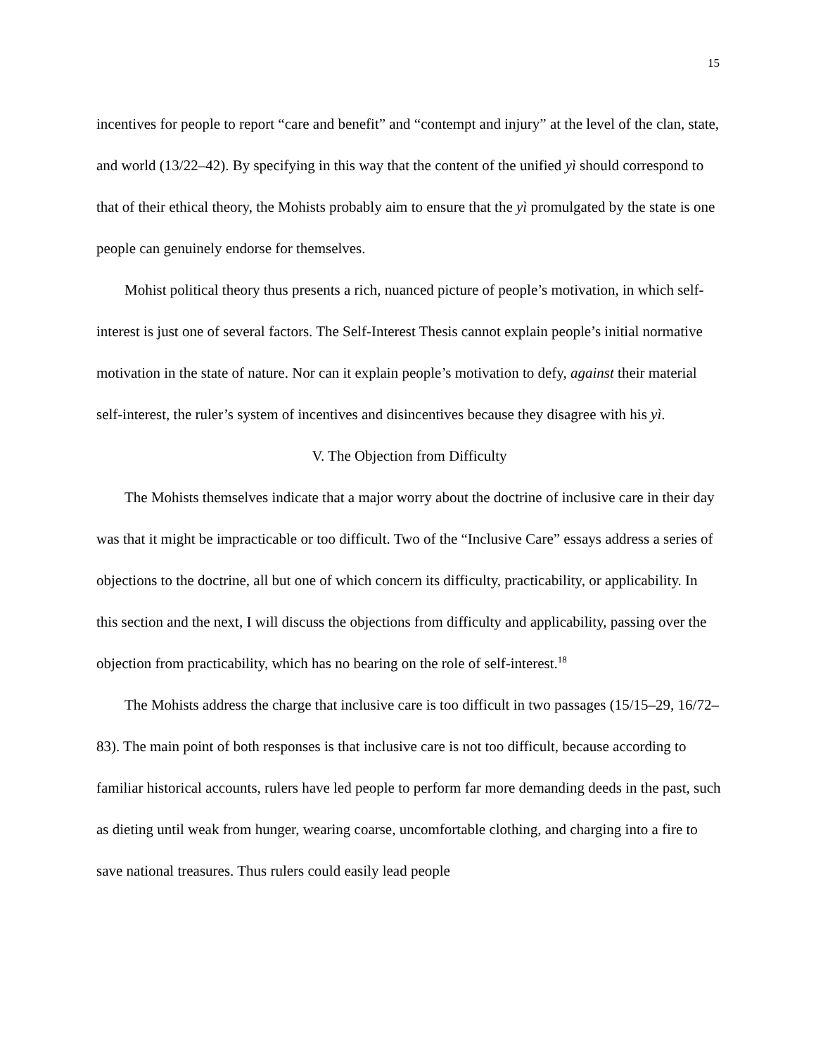15
incentives for people to report “care and benefit” and “contempt and injury” at the level of the clan, state, and world (13/22–42). By specifying in this way that the content of the unified yì should correspond to that of their ethical theory, the Mohists probably aim to ensure that the yì promulgated by the state is one people can genuinely endorse for themselves.
Mohist political theory thus presents a rich, nuanced picture of people’s motivation, in which self-interest is just one of several factors. The Self-Interest Thesis cannot explain people’s initial normative motivation in the state of nature. Nor can it explain people’s motivation to defy, against their material self-interest, the ruler’s system of incentives and disincentives because they disagree with his yì.
V. The Objection from Difficulty
The Mohists themselves indicate that a major worry about the doctrine of inclusive care in their day was that it might be impracticable or too difficult. Two of the “Inclusive Care” essays address a series of objections to the doctrine, all but one of which concern its difficulty, practicability, or applicability. In this section and the next, I will discuss the objections from difficulty and applicability, passing over the objection from practicability, which has no bearing on the role of self-interest.<sup>18</sup>
The Mohists address the charge that inclusive care is too difficult in two passages (15/15–29, 16/72–83). The main point of both responses is that inclusive care is not too difficult, because according to familiar historical accounts, rulers have led people to perform far more demanding deeds in the past, such as dieting until weak from hunger, wearing coarse, uncomfortable clothing, and charging into a fire to save national treasures. Thus rulers could easily lead people